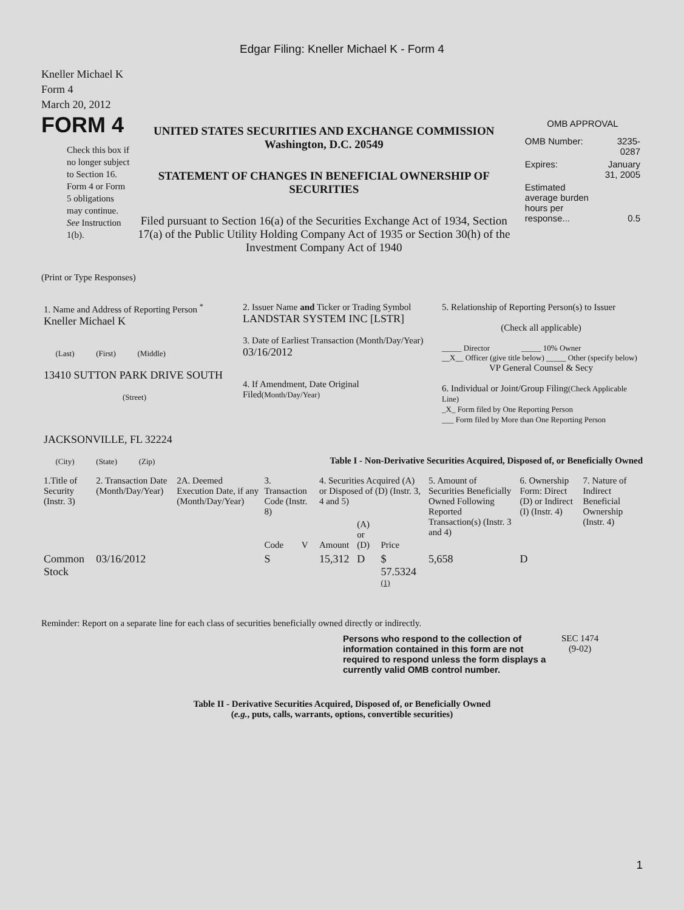Edgar Filing: Kneller Michael K - Form 4
Kneller Michael K
Form 4
March 20, 2012
FORM 4
Check this box if no longer subject to Section 16. Form 4 or Form 5 obligations may continue. See Instruction 1(b).
UNITED STATES SECURITIES AND EXCHANGE COMMISSION
Washington, D.C. 20549
STATEMENT OF CHANGES IN BENEFICIAL OWNERSHIP OF SECURITIES
Filed pursuant to Section 16(a) of the Securities Exchange Act of 1934, Section 17(a) of the Public Utility Holding Company Act of 1935 or Section 30(h) of the Investment Company Act of 1940
OMB APPROVAL
| OMB Number: | 3235-0287 |
| Expires: | January 31, 2005 |
| Estimated average burden hours per response... | 0.5 |
(Print or Type Responses)
| 1. Name and Address of Reporting Person <sup>*</sup> Kneller Michael K (Last) (First) (Middle) 13410 SUTTON PARK DRIVE SOUTH (Street) JACKSONVILLE, FL 32224 (City) (State) (Zip) | 2. Issuer Name and Ticker or Trading Symbol LANDSTAR SYSTEM INC [LSTR] 3. Date of Earliest Transaction (Month/Day/Year) 03/16/2012 4. If Amendment, Date Original Filed (Month/Day/Year) | 5. Relationship of Reporting Person(s) to Issuer (Check all applicable) _____ Director _____ 10% Owner __X__ Officer (give title below) _____ Other (specify below) VP General Counsel & Secy 6. Individual or Joint/Group Filing (Check Applicable Line) _X_ Form filed by One Reporting Person ___ Form filed by More than One Reporting Person |
Table I - Non-Derivative Securities Acquired, Disposed of, or Beneficially Owned
| 1.Title of Security (Instr. 3) | 2. Transaction Date (Month/Day/Year) | 2A. Deemed Execution Date, if any (Month/Day/Year) | 3. Transaction Code (Instr. 8) | | 4. Securities Acquired (A) or Disposed of (D) (Instr. 3, 4 and 5) | | | 5. Amount of Securities Beneficially Owned Following Reported Transaction(s) (Instr. 3 and 4) | 6. Ownership Form: Direct (D) or Indirect (I) (Instr. 4) | 7. Nature of Indirect Beneficial Ownership (Instr. 4) |
| --- | --- | --- | --- | --- | --- | --- | --- | --- | --- | --- |
| | | | Code | V | Amount | (A) or (D) | Price | | | |
| Common Stock | 03/16/2012 | | S | | 15,312 | D | $ 57.5324 <sup>(1)</sup> | 5,658 | D | |
Reminder: Report on a separate line for each class of securities beneficially owned directly or indirectly.
Persons who respond to the collection of information contained in this form are not required to respond unless the form displays a currently valid OMB control number.
SEC 1474
(9-02)
Table II - Derivative Securities Acquired, Disposed of, or Beneficially Owned
(e.g., puts, calls, warrants, options, convertible securities)
1